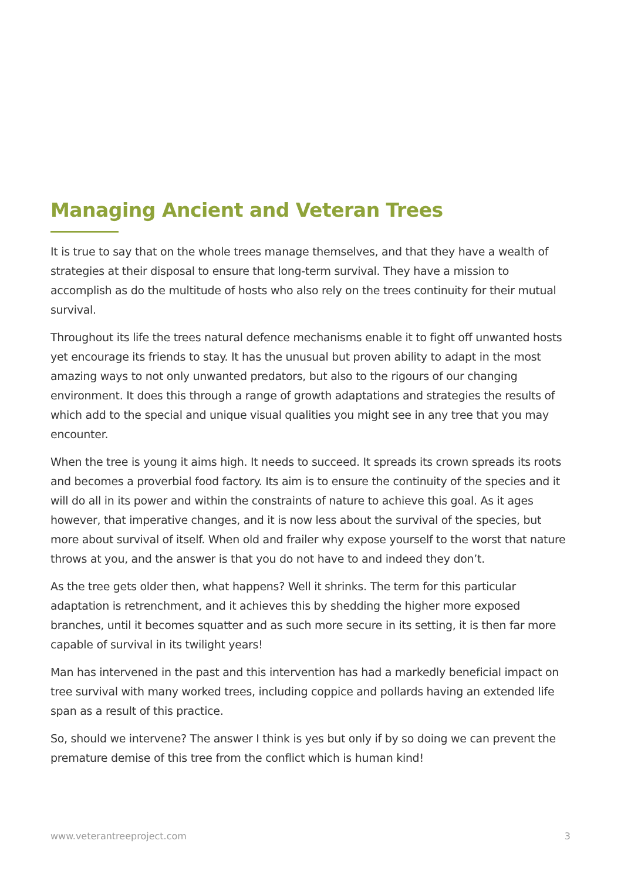Managing Ancient and Veteran Trees
It is true to say that on the whole trees manage themselves, and that they have a wealth of strategies at their disposal to ensure that long-term survival. They have a mission to accomplish as do the multitude of hosts who also rely on the trees continuity for their mutual survival.
Throughout its life the trees natural defence mechanisms enable it to fight off unwanted hosts yet encourage its friends to stay. It has the unusual but proven ability to adapt in the most amazing ways to not only unwanted predators, but also to the rigours of our changing environment. It does this through a range of growth adaptations and strategies the results of which add to the special and unique visual qualities you might see in any tree that you may encounter.
When the tree is young it aims high. It needs to succeed. It spreads its crown spreads its roots and becomes a proverbial food factory. Its aim is to ensure the continuity of the species and it will do all in its power and within the constraints of nature to achieve this goal. As it ages however, that imperative changes, and it is now less about the survival of the species, but more about survival of itself. When old and frailer why expose yourself to the worst that nature throws at you, and the answer is that you do not have to and indeed they don’t.
As the tree gets older then, what happens? Well it shrinks. The term for this particular adaptation is retrenchment, and it achieves this by shedding the higher more exposed branches, until it becomes squatter and as such more secure in its setting, it is then far more capable of survival in its twilight years!
Man has intervened in the past and this intervention has had a markedly beneficial impact on tree survival with many worked trees, including coppice and pollards having an extended life span as a result of this practice.
So, should we intervene? The answer I think is yes but only if by so doing we can prevent the premature demise of this tree from the conflict which is human kind!
www.veterantreeproject.com 3